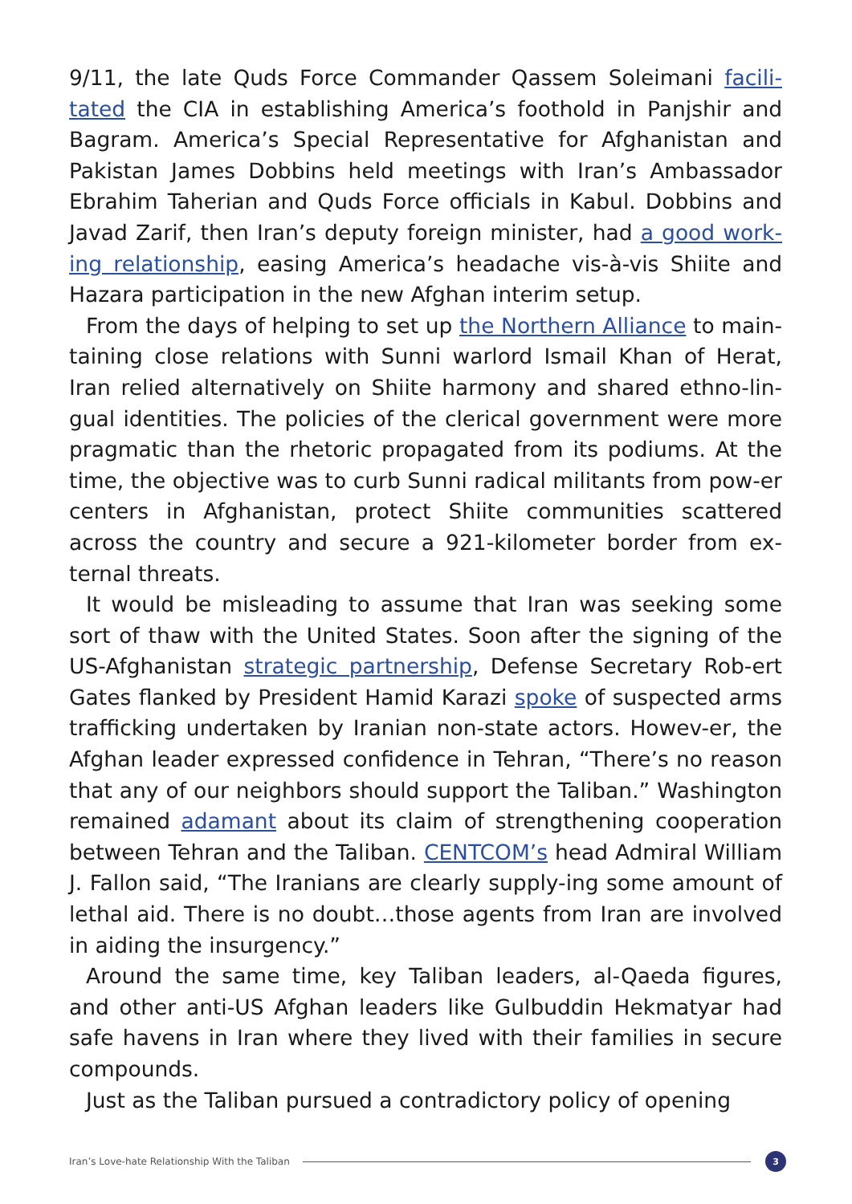9/11, the late Quds Force Commander Qassem Soleimani facili-tated the CIA in establishing America’s foothold in Panjshir and Bagram. America’s Special Representative for Afghanistan and Pakistan James Dobbins held meetings with Iran’s Ambassador Ebrahim Taherian and Quds Force officials in Kabul. Dobbins and Javad Zarif, then Iran’s deputy foreign minister, had a good work-ing relationship, easing America’s headache vis-à-vis Shiite and Hazara participation in the new Afghan interim setup.
From the days of helping to set up the Northern Alliance to main-taining close relations with Sunni warlord Ismail Khan of Herat, Iran relied alternatively on Shiite harmony and shared ethno-lin-gual identities. The policies of the clerical government were more pragmatic than the rhetoric propagated from its podiums. At the time, the objective was to curb Sunni radical militants from pow-er centers in Afghanistan, protect Shiite communities scattered across the country and secure a 921-kilometer border from ex-ternal threats.
It would be misleading to assume that Iran was seeking some sort of thaw with the United States. Soon after the signing of the US-Afghanistan strategic partnership, Defense Secretary Rob-ert Gates flanked by President Hamid Karazi spoke of suspected arms trafficking undertaken by Iranian non-state actors. Howev-er, the Afghan leader expressed confidence in Tehran, “There’s no reason that any of our neighbors should support the Taliban.” Washington remained adamant about its claim of strengthening cooperation between Tehran and the Taliban. CENTCOM’s head Admiral William J. Fallon said, “The Iranians are clearly supply-ing some amount of lethal aid. There is no doubt…those agents from Iran are involved in aiding the insurgency.”
Around the same time, key Taliban leaders, al-Qaeda figures, and other anti-US Afghan leaders like Gulbuddin Hekmatyar had safe havens in Iran where they lived with their families in secure compounds.
Just as the Taliban pursued a contradictory policy of opening
Iran’s Love-hate Relationship With the Taliban 3